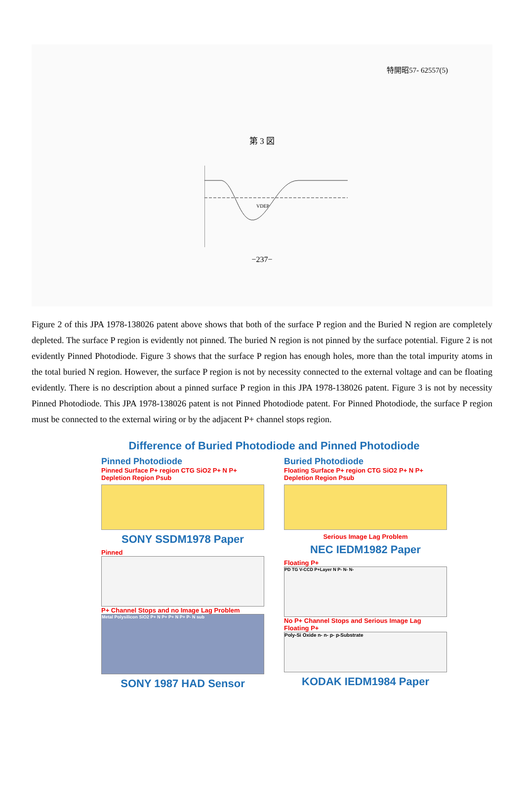特開昭57- 62557(5)
第 3 図
VDEP
−237−
Figure 2 of this JPA 1978-138026 patent above shows that both of the surface P region and the Buried N region are completely depleted. The surface P region is evidently not pinned. The buried N region is not pinned by the surface potential. Figure 2 is not evidently Pinned Photodiode. Figure 3 shows that the surface P region has enough holes, more than the total impurity atoms in the total buried N region. However, the surface P region is not by necessity connected to the external voltage and can be floating evidently. There is no description about a pinned surface P region in this JPA 1978-138026 patent. Figure 3 is not by necessity Pinned Photodiode. This JPA 1978-138026 patent is not Pinned Photodiode patent. For Pinned Photodiode, the surface P region must be connected to the external wiring or by the adjacent P+ channel stops region.
Difference of Buried Photodiode and Pinned Photodiode
Pinned Photodiode
Pinned Surface P+ region CTG SiO2 P+ N P+ Depletion Region Psub
SONY SSDM1978 Paper
Pinned
P+ Channel Stops and no Image Lag Problem
Metal Polysilicon SiO2 P+ N P+ P+ N P+ P- N sub
SONY 1987 HAD Sensor
Buried Photodiode
Floating Surface P+ region CTG SiO2 P+ N P+ Depletion Region Psub
Serious Image Lag Problem
NEC IEDM1982 Paper
Floating P+
PD TG V-CCD P+Layer N P- N- N-
No P+ Channel Stops and Serious Image Lag
Floating P+
Poly-Si Oxide n- n- p- p-Substrate
KODAK IEDM1984 Paper